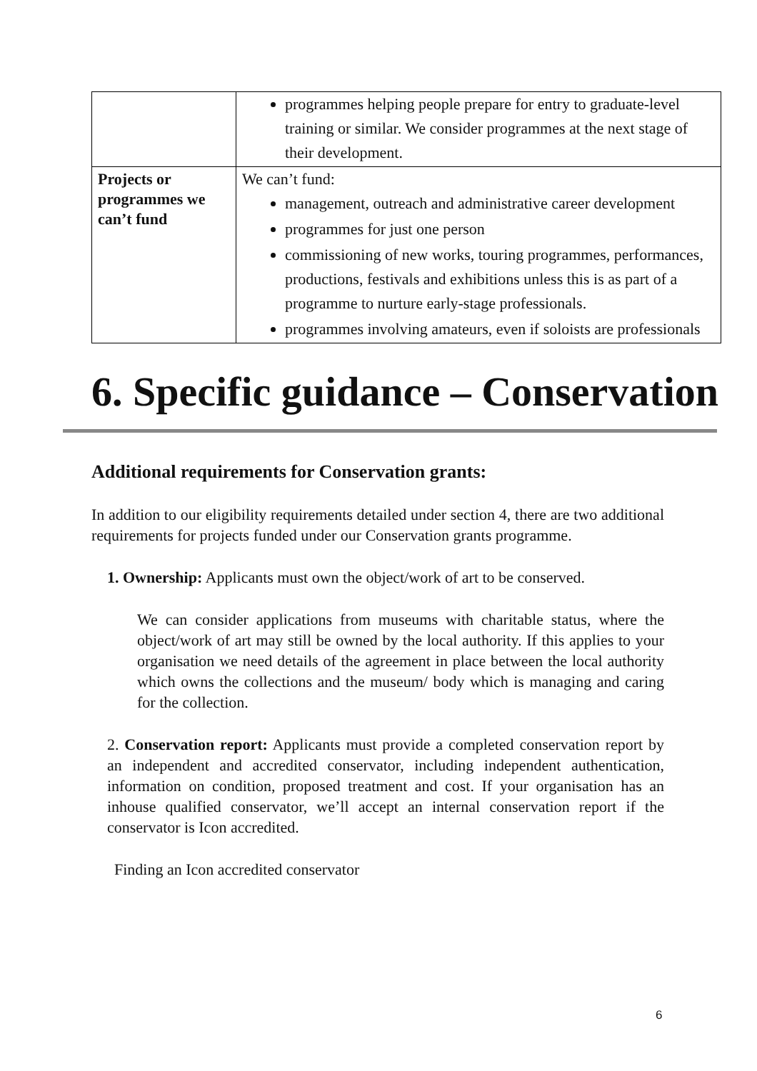| | programmes helping people prepare for entry to graduate-level training or similar. We consider programmes at the next stage of their development. |
| Projects or programmes we can’t fund | We can’t fund: management, outreach and administrative career development programmes for just one person commissioning of new works, touring programmes, performances, productions, festivals and exhibitions unless this is as part of a programme to nurture early-stage professionals. programmes involving amateurs, even if soloists are professionals |
6. Specific guidance – Conservation
Additional requirements for Conservation grants:
In addition to our eligibility requirements detailed under section 4, there are two additional requirements for projects funded under our Conservation grants programme.
1. Ownership: Applicants must own the object/work of art to be conserved.
We can consider applications from museums with charitable status, where the object/work of art may still be owned by the local authority. If this applies to your organisation we need details of the agreement in place between the local authority which owns the collections and the museum/ body which is managing and caring for the collection.
2. Conservation report: Applicants must provide a completed conservation report by an independent and accredited conservator, including independent authentication, information on condition, proposed treatment and cost. If your organisation has an inhouse qualified conservator, we’ll accept an internal conservation report if the conservator is Icon accredited.
Finding an Icon accredited conservator
6